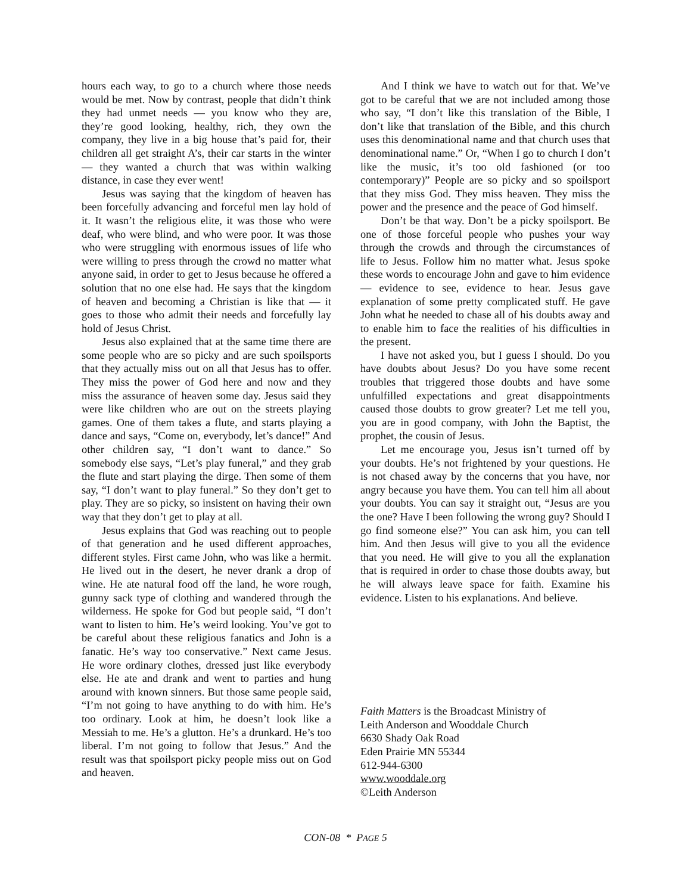hours each way, to go to a church where those needs would be met. Now by contrast, people that didn’t think they had unmet needs — you know who they are, they’re good looking, healthy, rich, they own the company, they live in a big house that’s paid for, their children all get straight A’s, their car starts in the winter — they wanted a church that was within walking distance, in case they ever went!
Jesus was saying that the kingdom of heaven has been forcefully advancing and forceful men lay hold of it. It wasn’t the religious elite, it was those who were deaf, who were blind, and who were poor. It was those who were struggling with enormous issues of life who were willing to press through the crowd no matter what anyone said, in order to get to Jesus because he offered a solution that no one else had. He says that the kingdom of heaven and becoming a Christian is like that — it goes to those who admit their needs and forcefully lay hold of Jesus Christ.
Jesus also explained that at the same time there are some people who are so picky and are such spoilsports that they actually miss out on all that Jesus has to offer. They miss the power of God here and now and they miss the assurance of heaven some day. Jesus said they were like children who are out on the streets playing games. One of them takes a flute, and starts playing a dance and says, “Come on, everybody, let’s dance!” And other children say, “I don’t want to dance.” So somebody else says, “Let’s play funeral,” and they grab the flute and start playing the dirge. Then some of them say, “I don’t want to play funeral.” So they don’t get to play. They are so picky, so insistent on having their own way that they don’t get to play at all.
Jesus explains that God was reaching out to people of that generation and he used different approaches, different styles. First came John, who was like a hermit. He lived out in the desert, he never drank a drop of wine. He ate natural food off the land, he wore rough, gunny sack type of clothing and wandered through the wilderness. He spoke for God but people said, “I don’t want to listen to him. He’s weird looking. You’ve got to be careful about these religious fanatics and John is a fanatic. He’s way too conservative.” Next came Jesus. He wore ordinary clothes, dressed just like everybody else. He ate and drank and went to parties and hung around with known sinners. But those same people said, “I’m not going to have anything to do with him. He’s too ordinary. Look at him, he doesn’t look like a Messiah to me. He’s a glutton. He’s a drunkard. He’s too liberal. I’m not going to follow that Jesus.” And the result was that spoilsport picky people miss out on God and heaven.
And I think we have to watch out for that. We’ve got to be careful that we are not included among those who say, “I don’t like this translation of the Bible, I don’t like that translation of the Bible, and this church uses this denominational name and that church uses that denominational name.” Or, “When I go to church I don’t like the music, it’s too old fashioned (or too contemporary)” People are so picky and so spoilsport that they miss God. They miss heaven. They miss the power and the presence and the peace of God himself.
Don’t be that way. Don’t be a picky spoilsport. Be one of those forceful people who pushes your way through the crowds and through the circumstances of life to Jesus. Follow him no matter what. Jesus spoke these words to encourage John and gave to him evidence — evidence to see, evidence to hear. Jesus gave explanation of some pretty complicated stuff. He gave John what he needed to chase all of his doubts away and to enable him to face the realities of his difficulties in the present.
I have not asked you, but I guess I should. Do you have doubts about Jesus? Do you have some recent troubles that triggered those doubts and have some unfulfilled expectations and great disappointments caused those doubts to grow greater? Let me tell you, you are in good company, with John the Baptist, the prophet, the cousin of Jesus.
Let me encourage you, Jesus isn’t turned off by your doubts. He’s not frightened by your questions. He is not chased away by the concerns that you have, nor angry because you have them. You can tell him all about your doubts. You can say it straight out, “Jesus are you the one? Have I been following the wrong guy? Should I go find someone else?” You can ask him, you can tell him. And then Jesus will give to you all the evidence that you need. He will give to you all the explanation that is required in order to chase those doubts away, but he will always leave space for faith. Examine his evidence. Listen to his explanations. And believe.
Faith Matters is the Broadcast Ministry of
Leith Anderson and Wooddale Church
6630 Shady Oak Road
Eden Prairie MN 55344
612-944-6300
www.wooddale.org
©Leith Anderson
CON-08 * PAGE 5